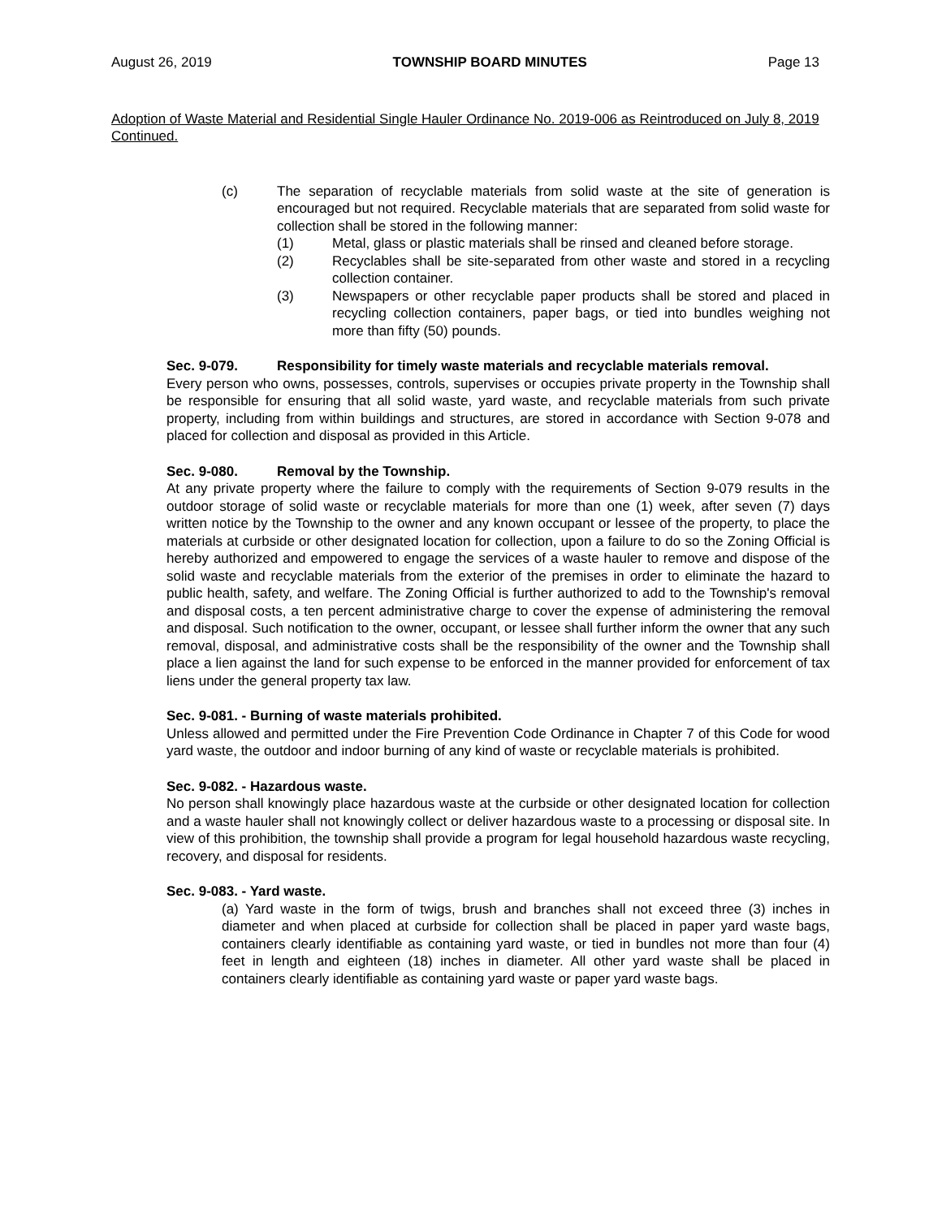August 26, 2019 TOWNSHIP BOARD MINUTES Page 13
Adoption of Waste Material and Residential Single Hauler Ordinance No. 2019-006 as Reintroduced on July 8, 2019 Continued.
(c) The separation of recyclable materials from solid waste at the site of generation is encouraged but not required. Recyclable materials that are separated from solid waste for collection shall be stored in the following manner:
(1) Metal, glass or plastic materials shall be rinsed and cleaned before storage.
(2) Recyclables shall be site-separated from other waste and stored in a recycling collection container.
(3) Newspapers or other recyclable paper products shall be stored and placed in recycling collection containers, paper bags, or tied into bundles weighing not more than fifty (50) pounds.
Sec. 9-079. Responsibility for timely waste materials and recyclable materials removal.
Every person who owns, possesses, controls, supervises or occupies private property in the Township shall be responsible for ensuring that all solid waste, yard waste, and recyclable materials from such private property, including from within buildings and structures, are stored in accordance with Section 9-078 and placed for collection and disposal as provided in this Article.
Sec. 9-080. Removal by the Township.
At any private property where the failure to comply with the requirements of Section 9-079 results in the outdoor storage of solid waste or recyclable materials for more than one (1) week, after seven (7) days written notice by the Township to the owner and any known occupant or lessee of the property, to place the materials at curbside or other designated location for collection, upon a failure to do so the Zoning Official is hereby authorized and empowered to engage the services of a waste hauler to remove and dispose of the solid waste and recyclable materials from the exterior of the premises in order to eliminate the hazard to public health, safety, and welfare. The Zoning Official is further authorized to add to the Township's removal and disposal costs, a ten percent administrative charge to cover the expense of administering the removal and disposal. Such notification to the owner, occupant, or lessee shall further inform the owner that any such removal, disposal, and administrative costs shall be the responsibility of the owner and the Township shall place a lien against the land for such expense to be enforced in the manner provided for enforcement of tax liens under the general property tax law.
Sec. 9-081. - Burning of waste materials prohibited.
Unless allowed and permitted under the Fire Prevention Code Ordinance in Chapter 7 of this Code for wood yard waste, the outdoor and indoor burning of any kind of waste or recyclable materials is prohibited.
Sec. 9-082. - Hazardous waste.
No person shall knowingly place hazardous waste at the curbside or other designated location for collection and a waste hauler shall not knowingly collect or deliver hazardous waste to a processing or disposal site. In view of this prohibition, the township shall provide a program for legal household hazardous waste recycling, recovery, and disposal for residents.
Sec. 9-083. - Yard waste.
(a) Yard waste in the form of twigs, brush and branches shall not exceed three (3) inches in diameter and when placed at curbside for collection shall be placed in paper yard waste bags, containers clearly identifiable as containing yard waste, or tied in bundles not more than four (4) feet in length and eighteen (18) inches in diameter. All other yard waste shall be placed in containers clearly identifiable as containing yard waste or paper yard waste bags.